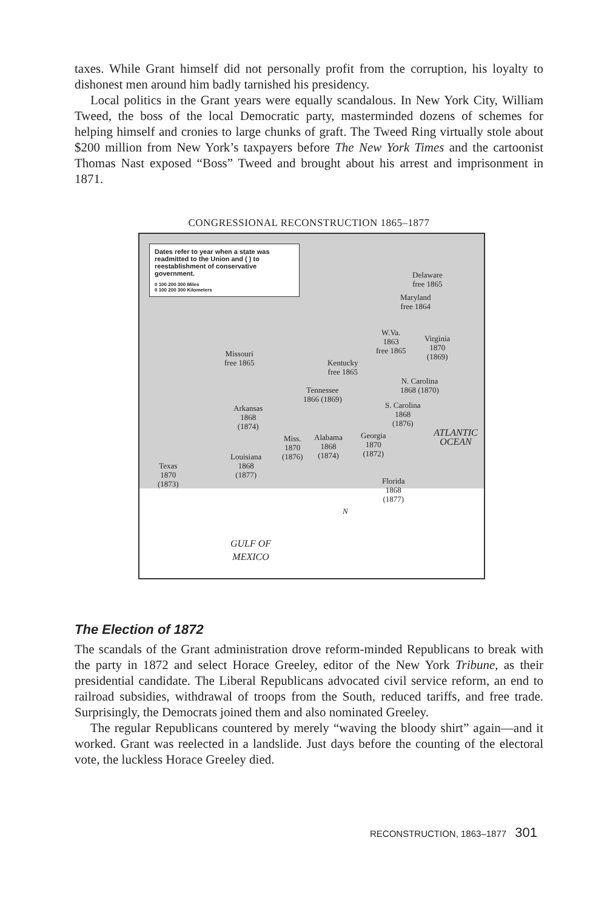taxes. While Grant himself did not personally profit from the corruption, his loyalty to dishonest men around him badly tarnished his presidency.
Local politics in the Grant years were equally scandalous. In New York City, William Tweed, the boss of the local Democratic party, masterminded dozens of schemes for helping himself and cronies to large chunks of graft. The Tweed Ring virtually stole about $200 million from New York’s taxpayers before The New York Times and the cartoonist Thomas Nast exposed “Boss” Tweed and brought about his arrest and imprisonment in 1871.
CONGRESSIONAL RECONSTRUCTION 1865–1877
Dates refer to year when a state was readmitted to the Union and ( ) to reestablishment of conservative government.
0 100 200 300 Miles
0 100 200 300 Kilometers
Delaware
free 1865
Maryland
free 1864
W.Va.
1863
free 1865
Virginia
1870
(1869)
Missouri
free 1865
Kentucky
free 1865
N. Carolina
1868 (1870)
Tennessee
1866 (1869)
Arkansas
1868
(1874)
S. Carolina
1868
(1876)
Miss.
1870
(1876)
Alabama
1868
(1874)
Georgia
1870
(1872)
Louisiana
1868
(1877)
Texas
1870
(1873)
Florida
1868
(1877)
ATLANTIC OCEAN
GULF OF
MEXICO
N
The Election of 1872
The scandals of the Grant administration drove reform-minded Republicans to break with the party in 1872 and select Horace Greeley, editor of the New York Tribune, as their presidential candidate. The Liberal Republicans advocated civil service reform, an end to railroad subsidies, withdrawal of troops from the South, reduced tariffs, and free trade. Surprisingly, the Democrats joined them and also nominated Greeley.
The regular Republicans countered by merely “waving the bloody shirt” again—and it worked. Grant was reelected in a landslide. Just days before the counting of the electoral vote, the luckless Horace Greeley died.
RECONSTRUCTION, 1863–1877 301